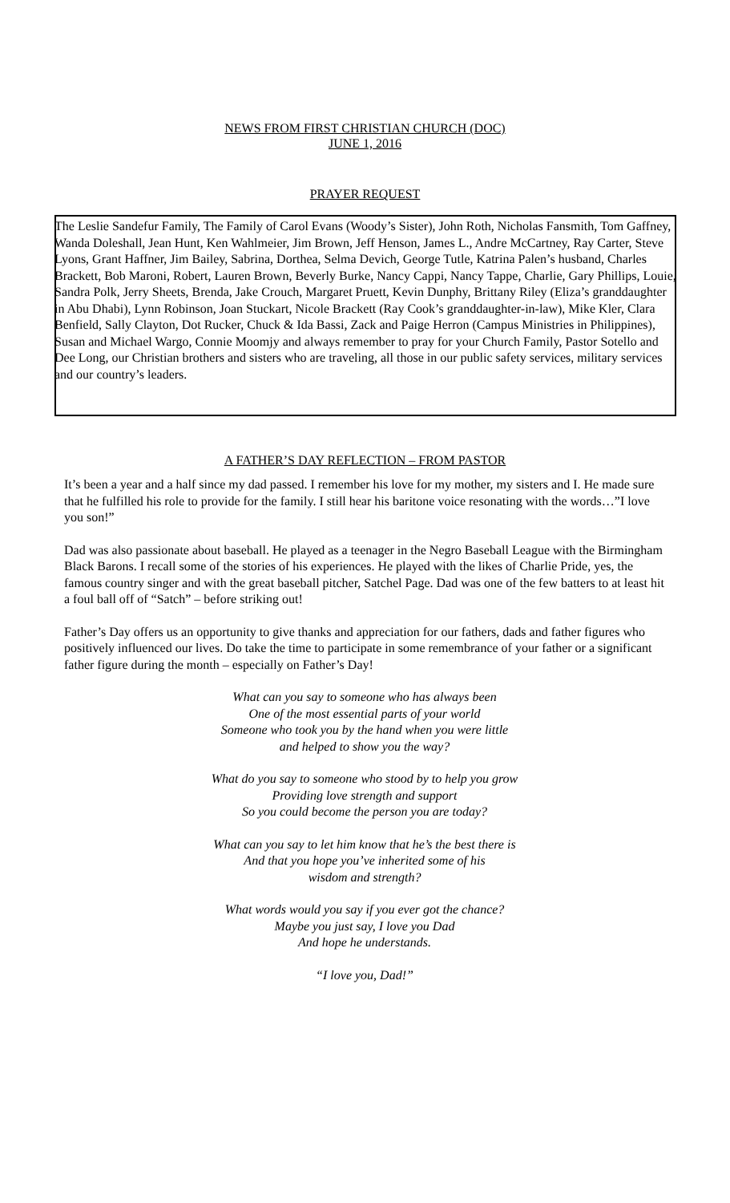NEWS FROM FIRST CHRISTIAN CHURCH (DOC)
JUNE 1, 2016
PRAYER REQUEST
The Leslie Sandefur Family, The Family of Carol Evans (Woody’s Sister), John Roth, Nicholas Fansmith, Tom Gaffney, Wanda Doleshall, Jean Hunt, Ken Wahlmeier, Jim Brown, Jeff Henson, James L., Andre McCartney, Ray Carter, Steve Lyons, Grant Haffner, Jim Bailey, Sabrina, Dorthea, Selma Devich, George Tutle, Katrina Palen’s husband, Charles Brackett, Bob Maroni, Robert, Lauren Brown, Beverly Burke, Nancy Cappi, Nancy Tappe, Charlie, Gary Phillips, Louie, Sandra Polk, Jerry Sheets, Brenda, Jake Crouch, Margaret Pruett, Kevin Dunphy, Brittany Riley (Eliza’s granddaughter in Abu Dhabi), Lynn Robinson, Joan Stuckart, Nicole Brackett (Ray Cook’s granddaughter-in-law), Mike Kler, Clara Benfield, Sally Clayton, Dot Rucker, Chuck & Ida Bassi, Zack and Paige Herron (Campus Ministries in Philippines), Susan and Michael Wargo, Connie Moomjy and always remember to pray for your Church Family, Pastor Sotello and Dee Long, our Christian brothers and sisters who are traveling, all those in our public safety services, military services and our country’s leaders.
A FATHER’S DAY REFLECTION – FROM PASTOR
It’s been a year and a half since my dad passed. I remember his love for my mother, my sisters and I. He made sure that he fulfilled his role to provide for the family. I still hear his baritone voice resonating with the words…”I love you son!”
Dad was also passionate about baseball. He played as a teenager in the Negro Baseball League with the Birmingham Black Barons. I recall some of the stories of his experiences. He played with the likes of Charlie Pride, yes, the famous country singer and with the great baseball pitcher, Satchel Page. Dad was one of the few batters to at least hit a foul ball off of “Satch” – before striking out!
Father’s Day offers us an opportunity to give thanks and appreciation for our fathers, dads and father figures who positively influenced our lives. Do take the time to participate in some remembrance of your father or a significant father figure during the month – especially on Father’s Day!
What can you say to someone who has always been
One of the most essential parts of your world
Someone who took you by the hand when you were little
and helped to show you the way?
What do you say to someone who stood by to help you grow
Providing love strength and support
So you could become the person you are today?
What can you say to let him know that he’s the best there is
And that you hope you’ve inherited some of his
wisdom and strength?
What words would you say if you ever got the chance?
Maybe you just say, I love you Dad
And hope he understands.
“I love you, Dad!”